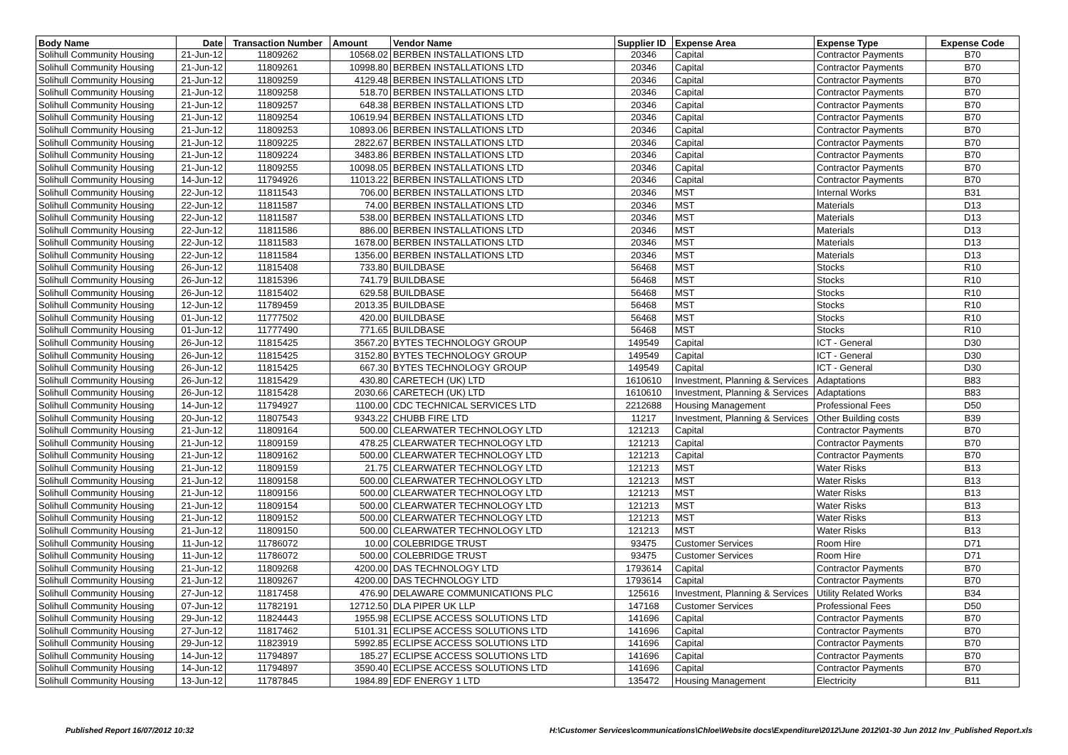| Body Name | Date | Transaction Number | Amount | Vendor Name | Supplier ID | Expense Area | Expense Type | Expense Code |
| --- | --- | --- | --- | --- | --- | --- | --- | --- |
| Solihull Community Housing | 21-Jun-12 | 11809262 | 10568.02 | BERBEN INSTALLATIONS LTD | 20346 | Capital | Contractor Payments | B70 |
| Solihull Community Housing | 21-Jun-12 | 11809261 | 10998.80 | BERBEN INSTALLATIONS LTD | 20346 | Capital | Contractor Payments | B70 |
| Solihull Community Housing | 21-Jun-12 | 11809259 | 4129.48 | BERBEN INSTALLATIONS LTD | 20346 | Capital | Contractor Payments | B70 |
| Solihull Community Housing | 21-Jun-12 | 11809258 | 518.70 | BERBEN INSTALLATIONS LTD | 20346 | Capital | Contractor Payments | B70 |
| Solihull Community Housing | 21-Jun-12 | 11809257 | 648.38 | BERBEN INSTALLATIONS LTD | 20346 | Capital | Contractor Payments | B70 |
| Solihull Community Housing | 21-Jun-12 | 11809254 | 10619.94 | BERBEN INSTALLATIONS LTD | 20346 | Capital | Contractor Payments | B70 |
| Solihull Community Housing | 21-Jun-12 | 11809253 | 10893.06 | BERBEN INSTALLATIONS LTD | 20346 | Capital | Contractor Payments | B70 |
| Solihull Community Housing | 21-Jun-12 | 11809225 | 2822.67 | BERBEN INSTALLATIONS LTD | 20346 | Capital | Contractor Payments | B70 |
| Solihull Community Housing | 21-Jun-12 | 11809224 | 3483.86 | BERBEN INSTALLATIONS LTD | 20346 | Capital | Contractor Payments | B70 |
| Solihull Community Housing | 21-Jun-12 | 11809255 | 10098.05 | BERBEN INSTALLATIONS LTD | 20346 | Capital | Contractor Payments | B70 |
| Solihull Community Housing | 14-Jun-12 | 11794926 | 11013.22 | BERBEN INSTALLATIONS LTD | 20346 | Capital | Contractor Payments | B70 |
| Solihull Community Housing | 22-Jun-12 | 11811543 | 706.00 | BERBEN INSTALLATIONS LTD | 20346 | MST | Internal Works | B31 |
| Solihull Community Housing | 22-Jun-12 | 11811587 | 74.00 | BERBEN INSTALLATIONS LTD | 20346 | MST | Materials | D13 |
| Solihull Community Housing | 22-Jun-12 | 11811587 | 538.00 | BERBEN INSTALLATIONS LTD | 20346 | MST | Materials | D13 |
| Solihull Community Housing | 22-Jun-12 | 11811586 | 886.00 | BERBEN INSTALLATIONS LTD | 20346 | MST | Materials | D13 |
| Solihull Community Housing | 22-Jun-12 | 11811583 | 1678.00 | BERBEN INSTALLATIONS LTD | 20346 | MST | Materials | D13 |
| Solihull Community Housing | 22-Jun-12 | 11811584 | 1356.00 | BERBEN INSTALLATIONS LTD | 20346 | MST | Materials | D13 |
| Solihull Community Housing | 26-Jun-12 | 11815408 | 733.80 | BUILDBASE | 56468 | MST | Stocks | R10 |
| Solihull Community Housing | 26-Jun-12 | 11815396 | 741.79 | BUILDBASE | 56468 | MST | Stocks | R10 |
| Solihull Community Housing | 26-Jun-12 | 11815402 | 629.58 | BUILDBASE | 56468 | MST | Stocks | R10 |
| Solihull Community Housing | 12-Jun-12 | 11789459 | 2013.35 | BUILDBASE | 56468 | MST | Stocks | R10 |
| Solihull Community Housing | 01-Jun-12 | 11777502 | 420.00 | BUILDBASE | 56468 | MST | Stocks | R10 |
| Solihull Community Housing | 01-Jun-12 | 11777490 | 771.65 | BUILDBASE | 56468 | MST | Stocks | R10 |
| Solihull Community Housing | 26-Jun-12 | 11815425 | 3567.20 | BYTES TECHNOLOGY GROUP | 149549 | Capital | ICT - General | D30 |
| Solihull Community Housing | 26-Jun-12 | 11815425 | 3152.80 | BYTES TECHNOLOGY GROUP | 149549 | Capital | ICT - General | D30 |
| Solihull Community Housing | 26-Jun-12 | 11815425 | 667.30 | BYTES TECHNOLOGY GROUP | 149549 | Capital | ICT - General | D30 |
| Solihull Community Housing | 26-Jun-12 | 11815429 | 430.80 | CARETECH (UK) LTD | 1610610 | Investment, Planning & Services | Adaptations | B83 |
| Solihull Community Housing | 26-Jun-12 | 11815428 | 2030.66 | CARETECH (UK) LTD | 1610610 | Investment, Planning & Services | Adaptations | B83 |
| Solihull Community Housing | 14-Jun-12 | 11794927 | 1100.00 | CDC TECHNICAL SERVICES LTD | 2212688 | Housing Management | Professional Fees | D50 |
| Solihull Community Housing | 20-Jun-12 | 11807543 | 9343.22 | CHUBB FIRE LTD | 11217 | Investment, Planning & Services | Other Building costs | B39 |
| Solihull Community Housing | 21-Jun-12 | 11809164 | 500.00 | CLEARWATER TECHNOLOGY LTD | 121213 | Capital | Contractor Payments | B70 |
| Solihull Community Housing | 21-Jun-12 | 11809159 | 478.25 | CLEARWATER TECHNOLOGY LTD | 121213 | Capital | Contractor Payments | B70 |
| Solihull Community Housing | 21-Jun-12 | 11809162 | 500.00 | CLEARWATER TECHNOLOGY LTD | 121213 | Capital | Contractor Payments | B70 |
| Solihull Community Housing | 21-Jun-12 | 11809159 | 21.75 | CLEARWATER TECHNOLOGY LTD | 121213 | MST | Water Risks | B13 |
| Solihull Community Housing | 21-Jun-12 | 11809158 | 500.00 | CLEARWATER TECHNOLOGY LTD | 121213 | MST | Water Risks | B13 |
| Solihull Community Housing | 21-Jun-12 | 11809156 | 500.00 | CLEARWATER TECHNOLOGY LTD | 121213 | MST | Water Risks | B13 |
| Solihull Community Housing | 21-Jun-12 | 11809154 | 500.00 | CLEARWATER TECHNOLOGY LTD | 121213 | MST | Water Risks | B13 |
| Solihull Community Housing | 21-Jun-12 | 11809152 | 500.00 | CLEARWATER TECHNOLOGY LTD | 121213 | MST | Water Risks | B13 |
| Solihull Community Housing | 21-Jun-12 | 11809150 | 500.00 | CLEARWATER TECHNOLOGY LTD | 121213 | MST | Water Risks | B13 |
| Solihull Community Housing | 11-Jun-12 | 11786072 | 10.00 | COLEBRIDGE TRUST | 93475 | Customer Services | Room Hire | D71 |
| Solihull Community Housing | 11-Jun-12 | 11786072 | 500.00 | COLEBRIDGE TRUST | 93475 | Customer Services | Room Hire | D71 |
| Solihull Community Housing | 21-Jun-12 | 11809268 | 4200.00 | DAS TECHNOLOGY LTD | 1793614 | Capital | Contractor Payments | B70 |
| Solihull Community Housing | 21-Jun-12 | 11809267 | 4200.00 | DAS TECHNOLOGY LTD | 1793614 | Capital | Contractor Payments | B70 |
| Solihull Community Housing | 27-Jun-12 | 11817458 | 476.90 | DELAWARE COMMUNICATIONS PLC | 125616 | Investment, Planning & Services | Utility Related Works | B34 |
| Solihull Community Housing | 07-Jun-12 | 11782191 | 12712.50 | DLA PIPER UK LLP | 147168 | Customer Services | Professional Fees | D50 |
| Solihull Community Housing | 29-Jun-12 | 11824443 | 1955.98 | ECLIPSE ACCESS SOLUTIONS LTD | 141696 | Capital | Contractor Payments | B70 |
| Solihull Community Housing | 27-Jun-12 | 11817462 | 5101.31 | ECLIPSE ACCESS SOLUTIONS LTD | 141696 | Capital | Contractor Payments | B70 |
| Solihull Community Housing | 29-Jun-12 | 11823919 | 5992.85 | ECLIPSE ACCESS SOLUTIONS LTD | 141696 | Capital | Contractor Payments | B70 |
| Solihull Community Housing | 14-Jun-12 | 11794897 | 185.27 | ECLIPSE ACCESS SOLUTIONS LTD | 141696 | Capital | Contractor Payments | B70 |
| Solihull Community Housing | 14-Jun-12 | 11794897 | 3590.40 | ECLIPSE ACCESS SOLUTIONS LTD | 141696 | Capital | Contractor Payments | B70 |
| Solihull Community Housing | 13-Jun-12 | 11787845 | 1984.89 | EDF ENERGY 1 LTD | 135472 | Housing Management | Electricity | B11 |
Published Report 16/07/2012 10:32
H:\Customer Services\communications\Chloe\Website docs\Expenditure\2012\June 2012\01-30 Jun 2012 Inv_Published Report.xls